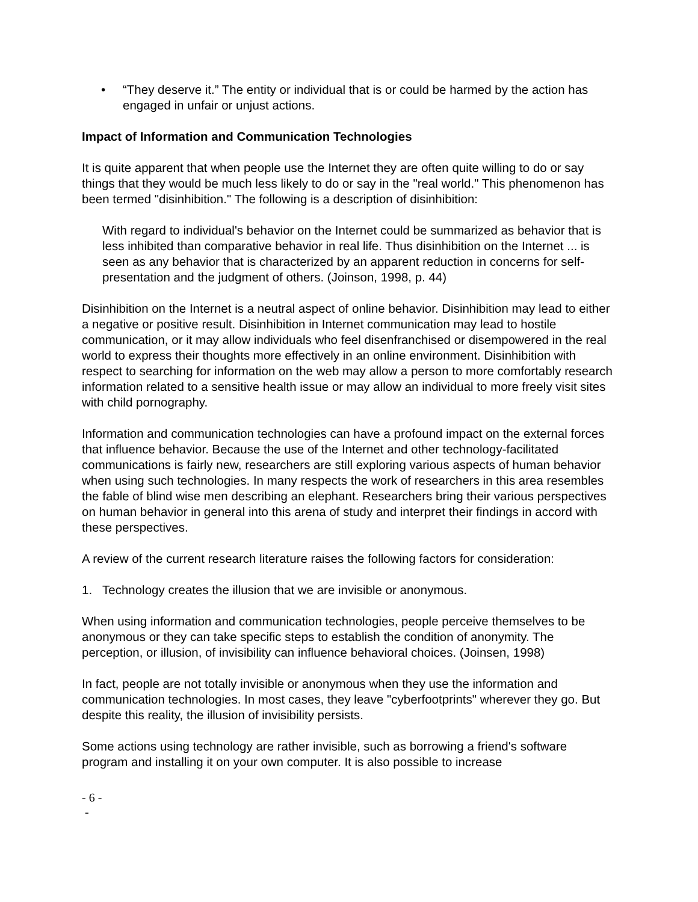• “They deserve it.” The entity or individual that is or could be harmed by the action has engaged in unfair or unjust actions.
Impact of Information and Communication Technologies
It is quite apparent that when people use the Internet they are often quite willing to do or say things that they would be much less likely to do or say in the "real world." This phenomenon has been termed "disinhibition." The following is a description of disinhibition:
With regard to individual's behavior on the Internet could be summarized as behavior that is less inhibited than comparative behavior in real life. Thus disinhibition on the Internet ... is seen as any behavior that is characterized by an apparent reduction in concerns for self-presentation and the judgment of others. (Joinson, 1998, p. 44)
Disinhibition on the Internet is a neutral aspect of online behavior. Disinhibition may lead to either a negative or positive result. Disinhibition in Internet communication may lead to hostile communication, or it may allow individuals who feel disenfranchised or disempowered in the real world to express their thoughts more effectively in an online environment. Disinhibition with respect to searching for information on the web may allow a person to more comfortably research information related to a sensitive health issue or may allow an individual to more freely visit sites with child pornography.
Information and communication technologies can have a profound impact on the external forces that influence behavior. Because the use of the Internet and other technology-facilitated communications is fairly new, researchers are still exploring various aspects of human behavior when using such technologies. In many respects the work of researchers in this area resembles the fable of blind wise men describing an elephant. Researchers bring their various perspectives on human behavior in general into this arena of study and interpret their findings in accord with these perspectives.
A review of the current research literature raises the following factors for consideration:
1. Technology creates the illusion that we are invisible or anonymous.
When using information and communication technologies, people perceive themselves to be anonymous or they can take specific steps to establish the condition of anonymity. The perception, or illusion, of invisibility can influence behavioral choices. (Joinsen, 1998)
In fact, people are not totally invisible or anonymous when they use the information and communication technologies. In most cases, they leave "cyberfootprints" wherever they go. But despite this reality, the illusion of invisibility persists.
Some actions using technology are rather invisible, such as borrowing a friend's software program and installing it on your own computer. It is also possible to increase
- 6 -
-